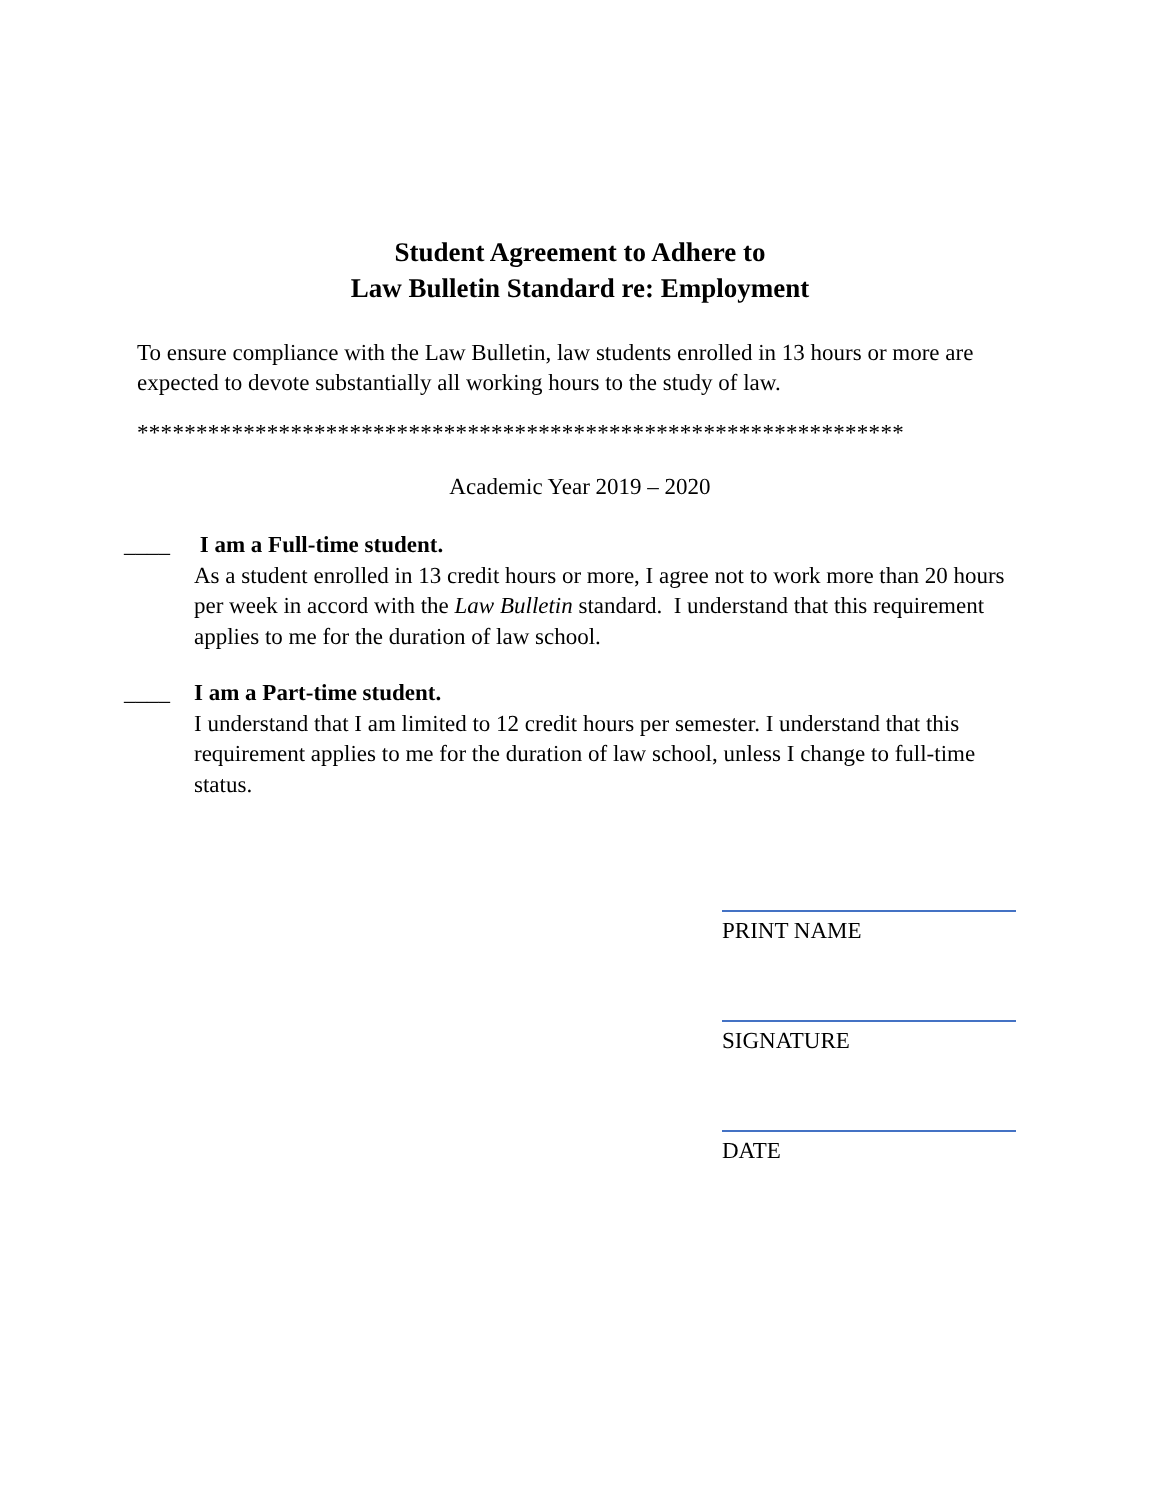Student Agreement to Adhere to
Law Bulletin Standard re: Employment
To ensure compliance with the Law Bulletin, law students enrolled in 13 hours or more are expected to devote substantially all working hours to the study of law.
*****************************************************************
Academic Year 2019 – 2020
____ I am a Full-time student.
As a student enrolled in 13 credit hours or more, I agree not to work more than 20 hours per week in accord with the Law Bulletin standard. I understand that this requirement applies to me for the duration of law school.
____ I am a Part-time student.
I understand that I am limited to 12 credit hours per semester. I understand that this requirement applies to me for the duration of law school, unless I change to full-time status.
PRINT NAME
SIGNATURE
DATE